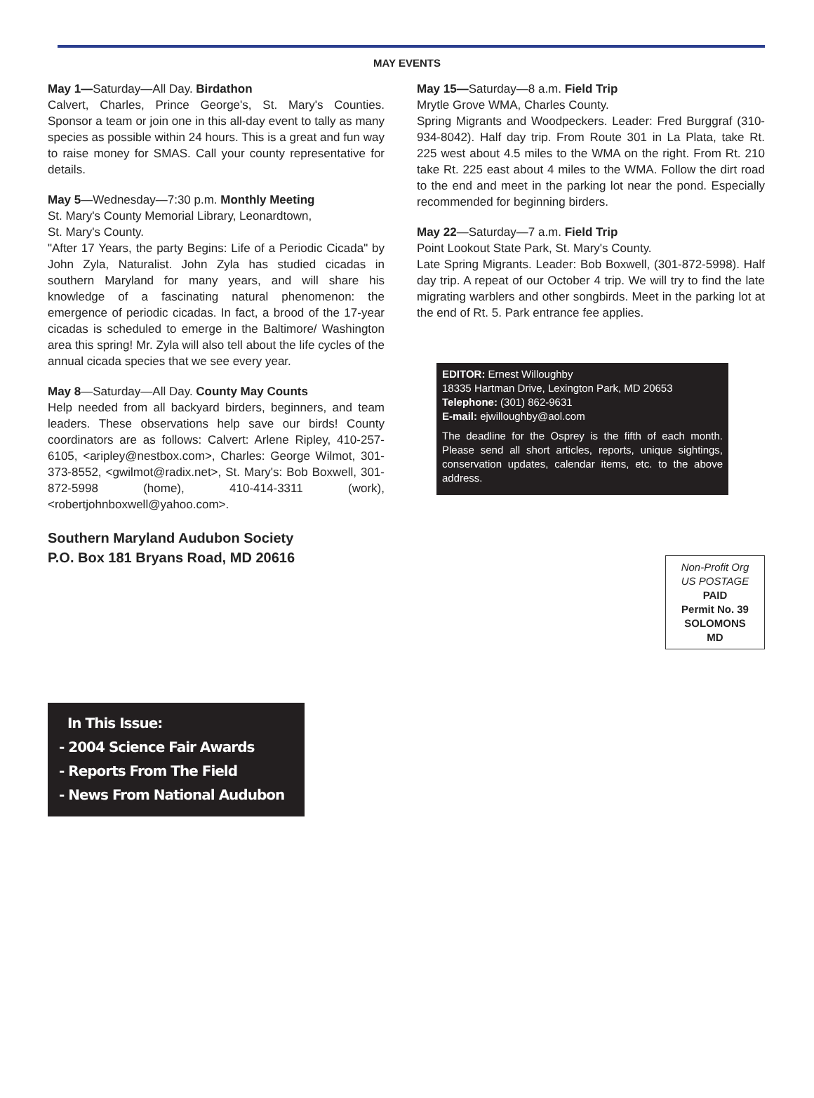MAY EVENTS
May 1—Saturday—All Day. Birdathon
Calvert, Charles, Prince George's, St. Mary's Counties. Sponsor a team or join one in this all-day event to tally as many species as possible within 24 hours. This is a great and fun way to raise money for SMAS. Call your county representative for details.
May 5—Wednesday—7:30 p.m. Monthly Meeting
St. Mary's County Memorial Library, Leonardtown,
St. Mary's County.
"After 17 Years, the party Begins: Life of a Periodic Cicada" by John Zyla, Naturalist. John Zyla has studied cicadas in southern Maryland for many years, and will share his knowledge of a fascinating natural phenomenon: the emergence of periodic cicadas. In fact, a brood of the 17-year cicadas is scheduled to emerge in the Baltimore/ Washington area this spring! Mr. Zyla will also tell about the life cycles of the annual cicada species that we see every year.
May 8—Saturday—All Day. County May Counts
Help needed from all backyard birders, beginners, and team leaders. These observations help save our birds! County coordinators are as follows: Calvert: Arlene Ripley, 410-257-6105, <aripley@nestbox.com>, Charles: George Wilmot, 301-373-8552, <gwilmot@radix.net>, St. Mary's: Bob Boxwell, 301-872-5998 (home), 410-414-3311 (work), <robertjohnboxwell@yahoo.com>.
Southern Maryland Audubon Society
P.O. Box 181 Bryans Road, MD 20616
May 15—Saturday—8 a.m. Field Trip
Mrytle Grove WMA, Charles County.
Spring Migrants and Woodpeckers. Leader: Fred Burggraf (310-934-8042). Half day trip. From Route 301 in La Plata, take Rt. 225 west about 4.5 miles to the WMA on the right. From Rt. 210 take Rt. 225 east about 4 miles to the WMA. Follow the dirt road to the end and meet in the parking lot near the pond. Especially recommended for beginning birders.
May 22—Saturday—7 a.m. Field Trip
Point Lookout State Park, St. Mary's County.
Late Spring Migrants. Leader: Bob Boxwell, (301-872-5998). Half day trip. A repeat of our October 4 trip. We will try to find the late migrating warblers and other songbirds. Meet in the parking lot at the end of Rt. 5. Park entrance fee applies.
EDITOR: Ernest Willoughby
18335 Hartman Drive, Lexington Park, MD 20653
Telephone: (301) 862-9631
E-mail: ejwilloughby@aol.com
The deadline for the Osprey is the fifth of each month. Please send all short articles, reports, unique sightings, conservation updates, calendar items, etc. to the above address.
Non-Profit Org
US POSTAGE
PAID
Permit No. 39
SOLOMONS
MD
In This Issue:
- 2004 Science Fair Awards
- Reports From The Field
- News From National Audubon